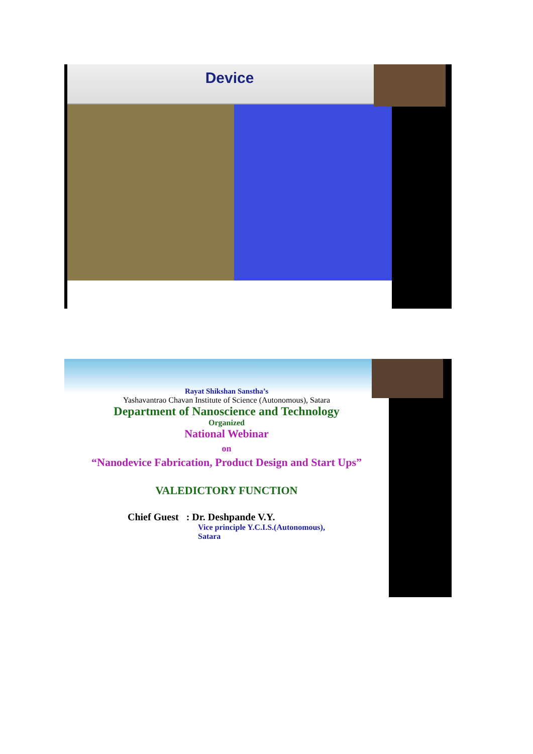Device
Rayat Shikshan Sanstha’s
Yashavantrao Chavan Institute of Science (Autonomous), Satara
Department of Nanoscience and Technology
Organized
National Webinar
on
“Nanodevice Fabrication, Product Design and Start Ups”
VALEDICTORY FUNCTION
Chief Guest : Dr. Deshpande V.Y.
Vice principle Y.C.I.S.(Autonomous),
Satara